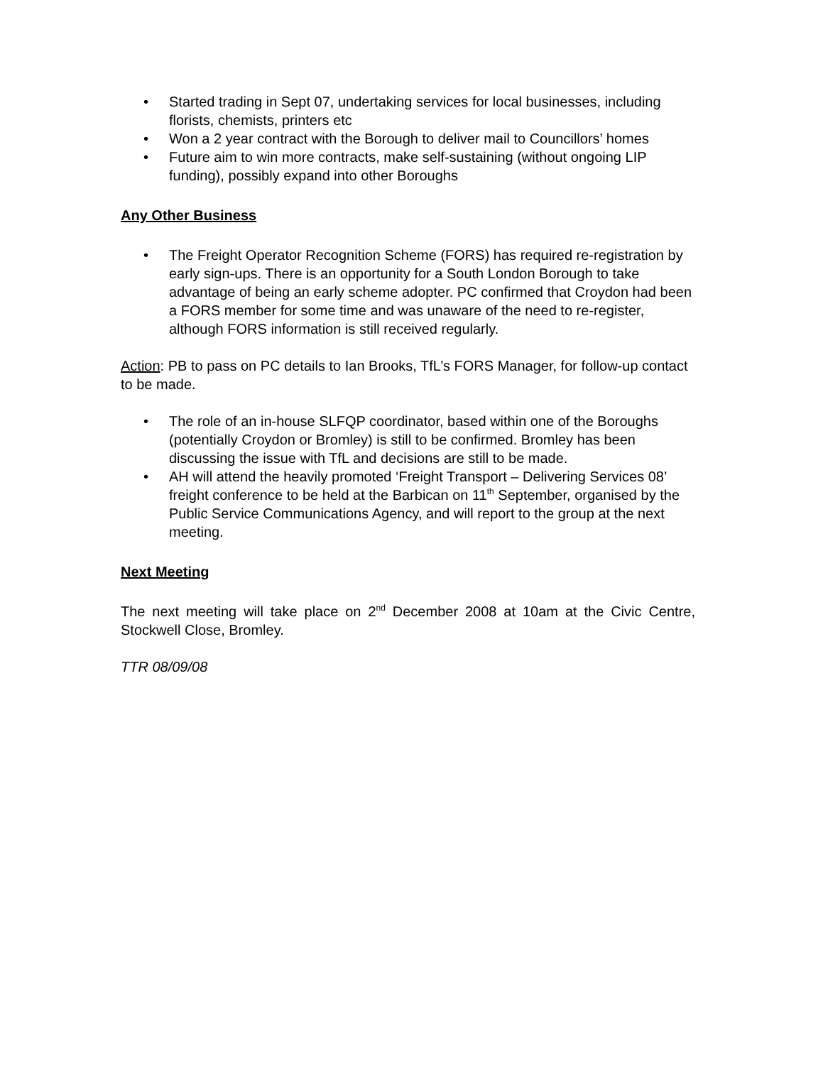• Started trading in Sept 07, undertaking services for local businesses, including florists, chemists, printers etc
• Won a 2 year contract with the Borough to deliver mail to Councillors’ homes
• Future aim to win more contracts, make self-sustaining (without ongoing LIP funding), possibly expand into other Boroughs
Any Other Business
• The Freight Operator Recognition Scheme (FORS) has required re-registration by early sign-ups. There is an opportunity for a South London Borough to take advantage of being an early scheme adopter. PC confirmed that Croydon had been a FORS member for some time and was unaware of the need to re-register, although FORS information is still received regularly.
Action: PB to pass on PC details to Ian Brooks, TfL’s FORS Manager, for follow-up contact to be made.
• The role of an in-house SLFQP coordinator, based within one of the Boroughs (potentially Croydon or Bromley) is still to be confirmed. Bromley has been discussing the issue with TfL and decisions are still to be made.
• AH will attend the heavily promoted ‘Freight Transport – Delivering Services 08’ freight conference to be held at the Barbican on 11<sup>th</sup> September, organised by the Public Service Communications Agency, and will report to the group at the next meeting.
Next Meeting
The next meeting will take place on 2<sup>nd</sup> December 2008 at 10am at the Civic Centre, Stockwell Close, Bromley.
TTR 08/09/08